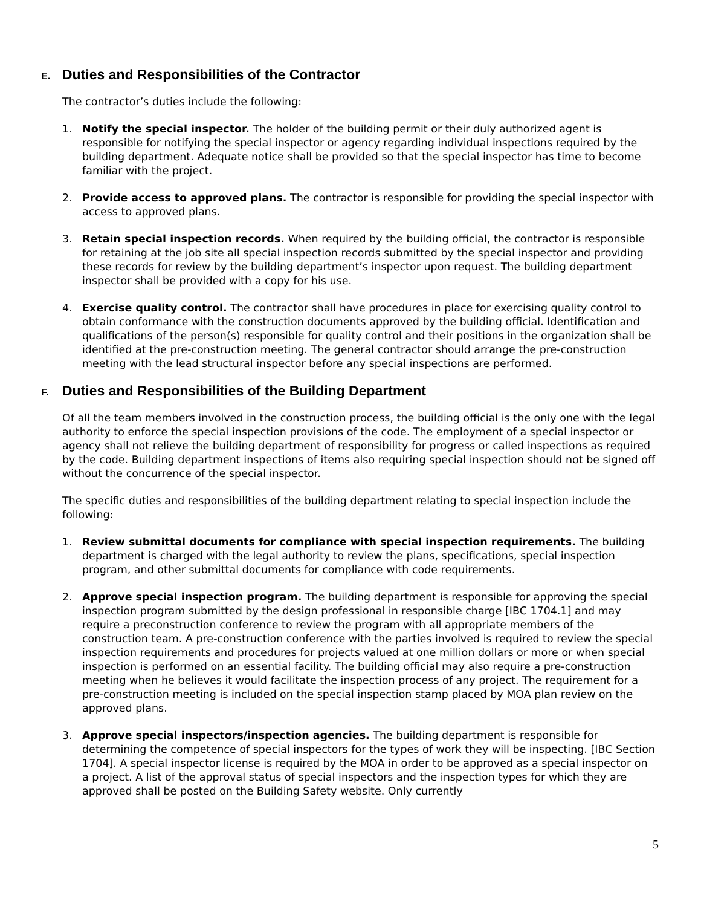E. Duties and Responsibilities of the Contractor
The contractor’s duties include the following:
1. Notify the special inspector. The holder of the building permit or their duly authorized agent is responsible for notifying the special inspector or agency regarding individual inspections required by the building department. Adequate notice shall be provided so that the special inspector has time to become familiar with the project.
2. Provide access to approved plans. The contractor is responsible for providing the special inspector with access to approved plans.
3. Retain special inspection records. When required by the building official, the contractor is responsible for retaining at the job site all special inspection records submitted by the special inspector and providing these records for review by the building department’s inspector upon request. The building department inspector shall be provided with a copy for his use.
4. Exercise quality control. The contractor shall have procedures in place for exercising quality control to obtain conformance with the construction documents approved by the building official. Identification and qualifications of the person(s) responsible for quality control and their positions in the organization shall be identified at the pre-construction meeting. The general contractor should arrange the pre-construction meeting with the lead structural inspector before any special inspections are performed.
F. Duties and Responsibilities of the Building Department
Of all the team members involved in the construction process, the building official is the only one with the legal authority to enforce the special inspection provisions of the code. The employment of a special inspector or agency shall not relieve the building department of responsibility for progress or called inspections as required by the code. Building department inspections of items also requiring special inspection should not be signed off without the concurrence of the special inspector.
The specific duties and responsibilities of the building department relating to special inspection include the following:
1. Review submittal documents for compliance with special inspection requirements. The building department is charged with the legal authority to review the plans, specifications, special inspection program, and other submittal documents for compliance with code requirements.
2. Approve special inspection program. The building department is responsible for approving the special inspection program submitted by the design professional in responsible charge [IBC 1704.1] and may require a preconstruction conference to review the program with all appropriate members of the construction team. A pre-construction conference with the parties involved is required to review the special inspection requirements and procedures for projects valued at one million dollars or more or when special inspection is performed on an essential facility. The building official may also require a pre-construction meeting when he believes it would facilitate the inspection process of any project. The requirement for a pre-construction meeting is included on the special inspection stamp placed by MOA plan review on the approved plans.
3. Approve special inspectors/inspection agencies. The building department is responsible for determining the competence of special inspectors for the types of work they will be inspecting. [IBC Section 1704]. A special inspector license is required by the MOA in order to be approved as a special inspector on a project. A list of the approval status of special inspectors and the inspection types for which they are approved shall be posted on the Building Safety website. Only currently
5